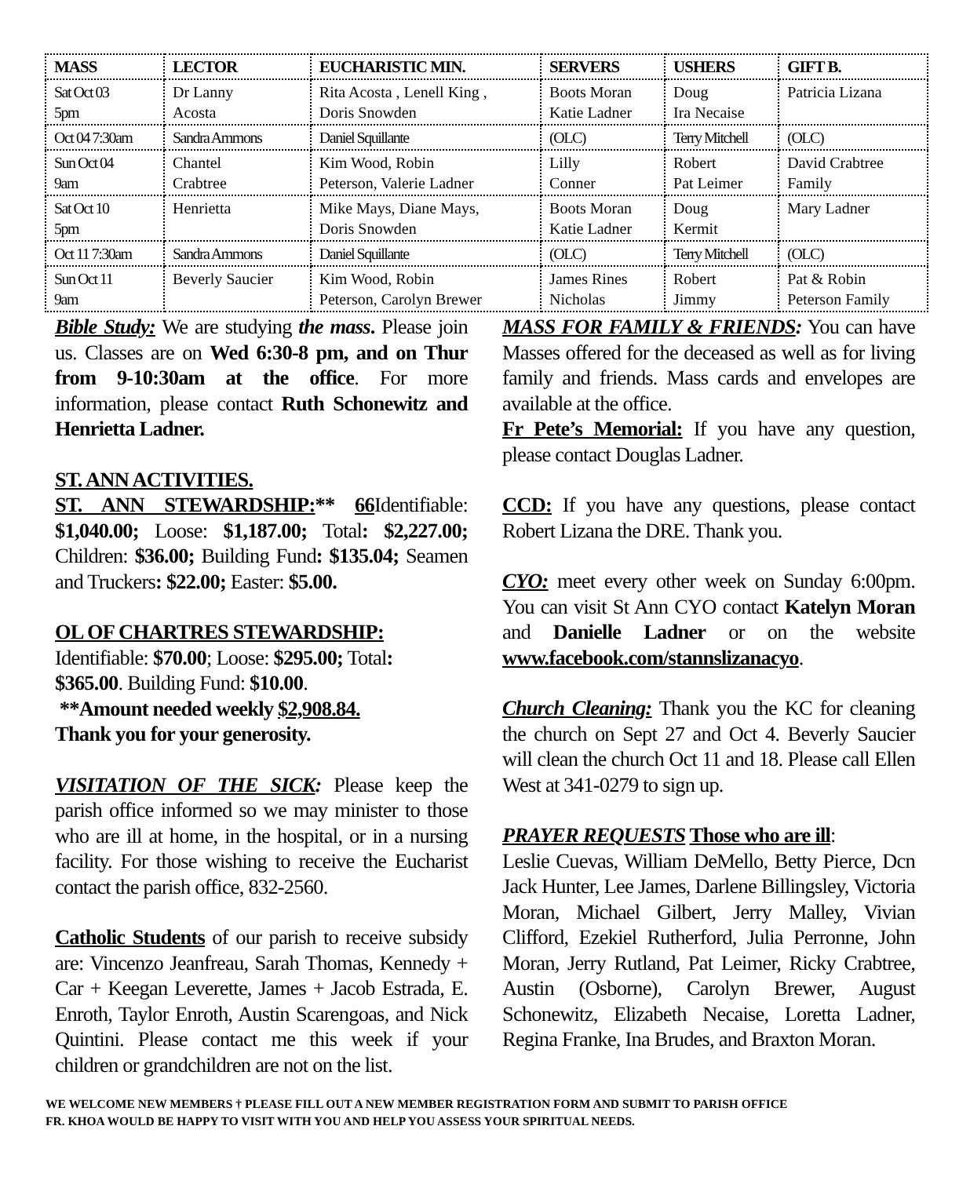| MASS | LECTOR | EUCHARISTIC MIN. | SERVERS | USHERS | GIFT B. |
| --- | --- | --- | --- | --- | --- |
| Sat Oct 03 5pm | Dr Lanny Acosta | Rita Acosta , Lenell King , Doris Snowden | Boots Moran Katie Ladner | Doug Ira Necaise | Patricia Lizana |
| Oct 04 7:30am | Sandra Ammons | Daniel Squillante | (OLC) | Terry Mitchell | (OLC) |
| Sun Oct 04 9am | Chantel Crabtree | Kim Wood, Robin Peterson, Valerie Ladner | Lilly Conner | Robert Pat Leimer | David Crabtree Family |
| Sat Oct 10 5pm | Henrietta | Mike Mays, Diane Mays, Doris Snowden | Boots Moran Katie Ladner | Doug Kermit | Mary Ladner |
| Oct 11 7:30am | Sandra Ammons | Daniel Squillante | (OLC) | Terry Mitchell | (OLC) |
| Sun Oct 11 9am | Beverly Saucier | Kim Wood, Robin Peterson, Carolyn Brewer | James Rines Nicholas | Robert Jimmy | Pat & Robin Peterson Family |
Bible Study: We are studying the mass. Please join us. Classes are on Wed 6:30-8 pm, and on Thur from 9-10:30am at the office. For more information, please contact Ruth Schonewitz and Henrietta Ladner.
ST. ANN ACTIVITIES.
ST. ANN STEWARDSHIP:** 66 Identifiable: $1,040.00; Loose: $1,187.00; Total: $2,227.00; Children: $36.00; Building Fund: $135.04; Seamen and Truckers: $22.00; Easter: $5.00.
OL OF CHARTRES STEWARDSHIP:
Identifiable: $70.00; Loose: $295.00; Total:
$365.00. Building Fund: $10.00.
**Amount needed weekly $2,908.84.
Thank you for your generosity.
VISITATION OF THE SICK: Please keep the parish office informed so we may minister to those who are ill at home, in the hospital, or in a nursing facility. For those wishing to receive the Eucharist contact the parish office, 832-2560.
Catholic Students of our parish to receive subsidy are: Vincenzo Jeanfreau, Sarah Thomas, Kennedy + Car + Keegan Leverette, James + Jacob Estrada, E. Enroth, Taylor Enroth, Austin Scarengoas, and Nick Quintini. Please contact me this week if your children or grandchildren are not on the list.
MASS FOR FAMILY & FRIENDS: You can have Masses offered for the deceased as well as for living family and friends. Mass cards and envelopes are available at the office.
Fr Pete’s Memorial: If you have any question, please contact Douglas Ladner.
CCD: If you have any questions, please contact Robert Lizana the DRE. Thank you.
CYO: meet every other week on Sunday 6:00pm. You can visit St Ann CYO contact Katelyn Moran and Danielle Ladner or on the website www.facebook.com/stannslizanacyo.
Church Cleaning: Thank you the KC for cleaning the church on Sept 27 and Oct 4. Beverly Saucier will clean the church Oct 11 and 18. Please call Ellen West at 341-0279 to sign up.
PRAYER REQUESTS Those who are ill:
Leslie Cuevas, William DeMello, Betty Pierce, Dcn Jack Hunter, Lee James, Darlene Billingsley, Victoria Moran, Michael Gilbert, Jerry Malley, Vivian Clifford, Ezekiel Rutherford, Julia Perronne, John Moran, Jerry Rutland, Pat Leimer, Ricky Crabtree, Austin (Osborne), Carolyn Brewer, August Schonewitz, Elizabeth Necaise, Loretta Ladner, Regina Franke, Ina Brudes, and Braxton Moran.
WE WELCOME NEW MEMBERS † PLEASE FILL OUT A NEW MEMBER REGISTRATION FORM AND SUBMIT TO PARISH OFFICE
FR. KHOA WOULD BE HAPPY TO VISIT WITH YOU AND HELP YOU ASSESS YOUR SPIRITUAL NEEDS.